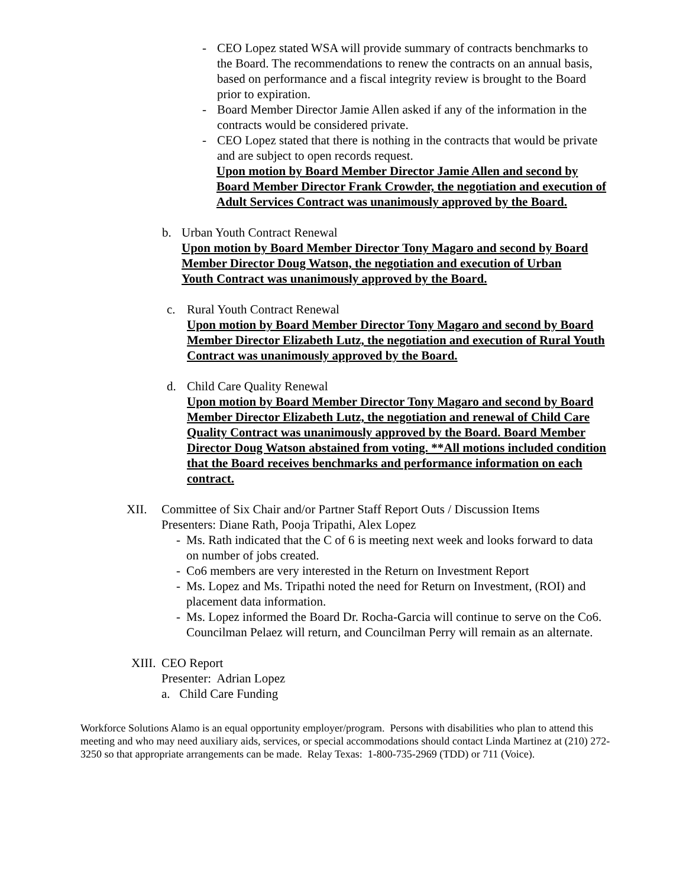- CEO Lopez stated WSA will provide summary of contracts benchmarks to the Board. The recommendations to renew the contracts on an annual basis, based on performance and a fiscal integrity review is brought to the Board prior to expiration.
- Board Member Director Jamie Allen asked if any of the information in the contracts would be considered private.
- CEO Lopez stated that there is nothing in the contracts that would be private and are subject to open records request.
Upon motion by Board Member Director Jamie Allen and second by Board Member Director Frank Crowder, the negotiation and execution of Adult Services Contract was unanimously approved by the Board.
b. Urban Youth Contract Renewal
Upon motion by Board Member Director Tony Magaro and second by Board Member Director Doug Watson, the negotiation and execution of Urban Youth Contract was unanimously approved by the Board.
c. Rural Youth Contract Renewal
Upon motion by Board Member Director Tony Magaro and second by Board Member Director Elizabeth Lutz, the negotiation and execution of Rural Youth Contract was unanimously approved by the Board.
d. Child Care Quality Renewal
Upon motion by Board Member Director Tony Magaro and second by Board Member Director Elizabeth Lutz, the negotiation and renewal of Child Care Quality Contract was unanimously approved by the Board. Board Member Director Doug Watson abstained from voting. **All motions included condition that the Board receives benchmarks and performance information on each contract.
XII. Committee of Six Chair and/or Partner Staff Report Outs / Discussion Items
Presenters: Diane Rath, Pooja Tripathi, Alex Lopez
- Ms. Rath indicated that the C of 6 is meeting next week and looks forward to data on number of jobs created.
- Co6 members are very interested in the Return on Investment Report
- Ms. Lopez and Ms. Tripathi noted the need for Return on Investment, (ROI) and placement data information.
- Ms. Lopez informed the Board Dr. Rocha-Garcia will continue to serve on the Co6. Councilman Pelaez will return, and Councilman Perry will remain as an alternate.
XIII.
CEO Report
Presenter: Adrian Lopez
a. Child Care Funding
Workforce Solutions Alamo is an equal opportunity employer/program. Persons with disabilities who plan to attend this meeting and who may need auxiliary aids, services, or special accommodations should contact Linda Martinez at (210) 272-3250 so that appropriate arrangements can be made. Relay Texas: 1-800-735-2969 (TDD) or 711 (Voice).